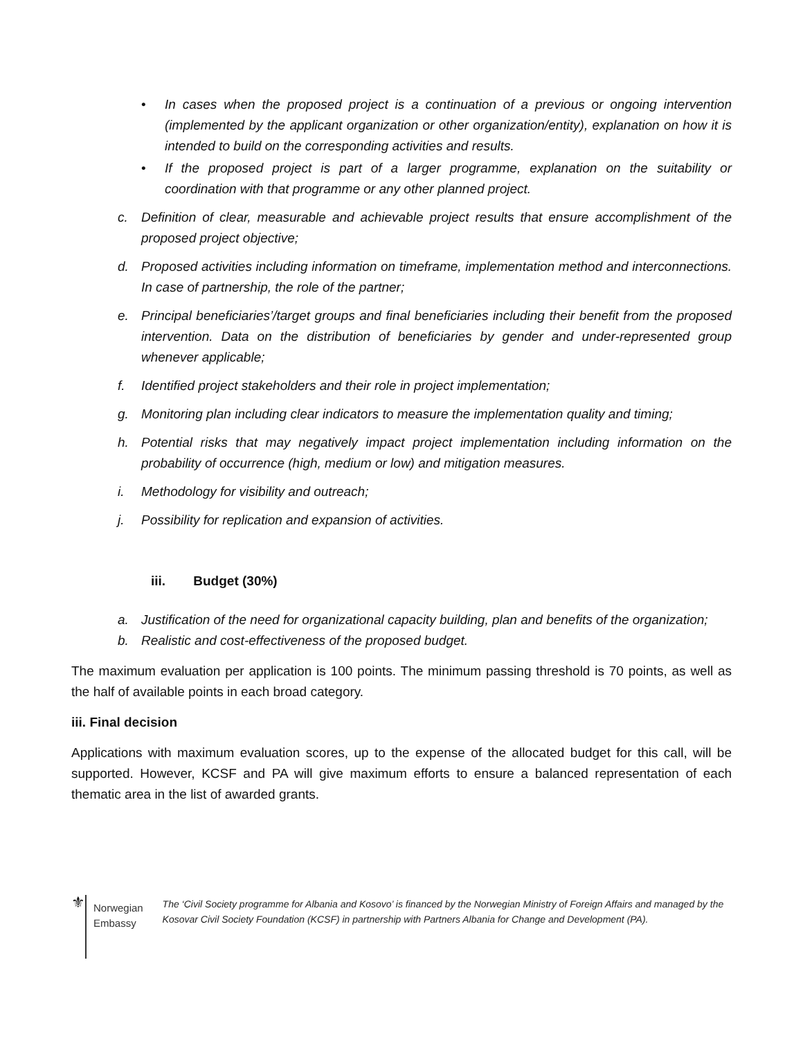• In cases when the proposed project is a continuation of a previous or ongoing intervention (implemented by the applicant organization or other organization/entity), explanation on how it is intended to build on the corresponding activities and results.
• If the proposed project is part of a larger programme, explanation on the suitability or coordination with that programme or any other planned project.
c. Definition of clear, measurable and achievable project results that ensure accomplishment of the proposed project objective;
d. Proposed activities including information on timeframe, implementation method and interconnections. In case of partnership, the role of the partner;
e. Principal beneficiaries’/target groups and final beneficiaries including their benefit from the proposed intervention. Data on the distribution of beneficiaries by gender and under-represented group whenever applicable;
f. Identified project stakeholders and their role in project implementation;
g. Monitoring plan including clear indicators to measure the implementation quality and timing;
h. Potential risks that may negatively impact project implementation including information on the probability of occurrence (high, medium or low) and mitigation measures.
i. Methodology for visibility and outreach;
j. Possibility for replication and expansion of activities.
iii. Budget (30%)
a. Justification of the need for organizational capacity building, plan and benefits of the organization;
b. Realistic and cost-effectiveness of the proposed budget.
The maximum evaluation per application is 100 points. The minimum passing threshold is 70 points, as well as the half of available points in each broad category.
iii. Final decision
Applications with maximum evaluation scores, up to the expense of the allocated budget for this call, will be supported. However, KCSF and PA will give maximum efforts to ensure a balanced representation of each thematic area in the list of awarded grants.
⚜
Norwegian Embassy
The ‘Civil Society programme for Albania and Kosovo’ is financed by the Norwegian Ministry of Foreign Affairs and managed by the Kosovar Civil Society Foundation (KCSF) in partnership with Partners Albania for Change and Development (PA).